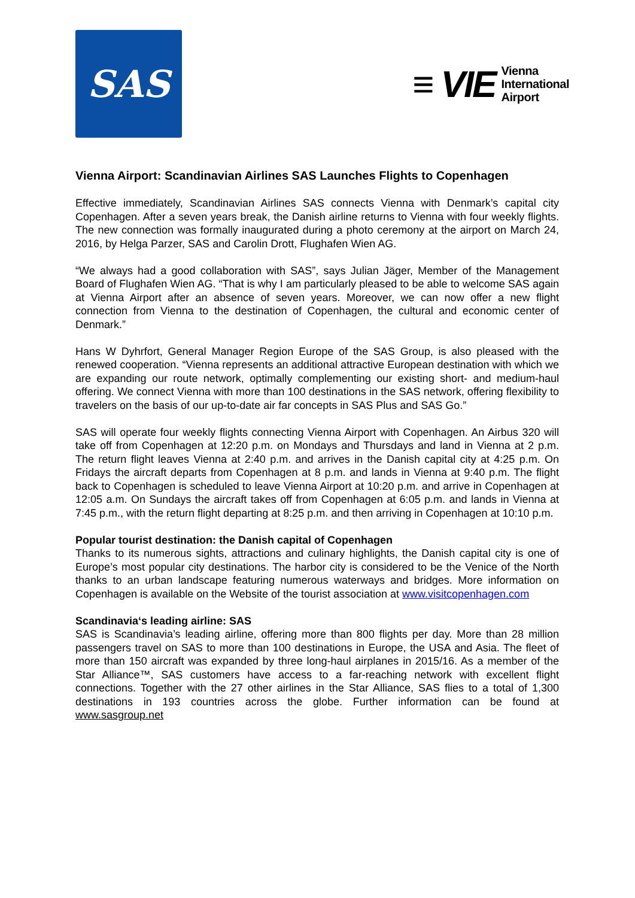SAS
≡ VIE
Vienna
International
Airport
Vienna Airport: Scandinavian Airlines SAS Launches Flights to Copenhagen
Effective immediately, Scandinavian Airlines SAS connects Vienna with Denmark’s capital city Copenhagen. After a seven years break, the Danish airline returns to Vienna with four weekly flights. The new connection was formally inaugurated during a photo ceremony at the airport on March 24, 2016, by Helga Parzer, SAS and Carolin Drott, Flughafen Wien AG.
“We always had a good collaboration with SAS”, says Julian Jäger, Member of the Management Board of Flughafen Wien AG. “That is why I am particularly pleased to be able to welcome SAS again at Vienna Airport after an absence of seven years. Moreover, we can now offer a new flight connection from Vienna to the destination of Copenhagen, the cultural and economic center of Denmark.”
Hans W Dyhrfort, General Manager Region Europe of the SAS Group, is also pleased with the renewed cooperation. “Vienna represents an additional attractive European destination with which we are expanding our route network, optimally complementing our existing short- and medium-haul offering. We connect Vienna with more than 100 destinations in the SAS network, offering flexibility to travelers on the basis of our up-to-date air far concepts in SAS Plus and SAS Go.”
SAS will operate four weekly flights connecting Vienna Airport with Copenhagen. An Airbus 320 will take off from Copenhagen at 12:20 p.m. on Mondays and Thursdays and land in Vienna at 2 p.m. The return flight leaves Vienna at 2:40 p.m. and arrives in the Danish capital city at 4:25 p.m. On Fridays the aircraft departs from Copenhagen at 8 p.m. and lands in Vienna at 9:40 p.m. The flight back to Copenhagen is scheduled to leave Vienna Airport at 10:20 p.m. and arrive in Copenhagen at 12:05 a.m. On Sundays the aircraft takes off from Copenhagen at 6:05 p.m. and lands in Vienna at 7:45 p.m., with the return flight departing at 8:25 p.m. and then arriving in Copenhagen at 10:10 p.m.
Popular tourist destination: the Danish capital of Copenhagen
Thanks to its numerous sights, attractions and culinary highlights, the Danish capital city is one of Europe’s most popular city destinations. The harbor city is considered to be the Venice of the North thanks to an urban landscape featuring numerous waterways and bridges. More information on Copenhagen is available on the Website of the tourist association at www.visitcopenhagen.com
Scandinavia‘s leading airline: SAS
SAS is Scandinavia’s leading airline, offering more than 800 flights per day. More than 28 million passengers travel on SAS to more than 100 destinations in Europe, the USA and Asia. The fleet of more than 150 aircraft was expanded by three long-haul airplanes in 2015/16. As a member of the Star Alliance™, SAS customers have access to a far-reaching network with excellent flight connections. Together with the 27 other airlines in the Star Alliance, SAS flies to a total of 1,300 destinations in 193 countries across the globe. Further information can be found at www.sasgroup.net